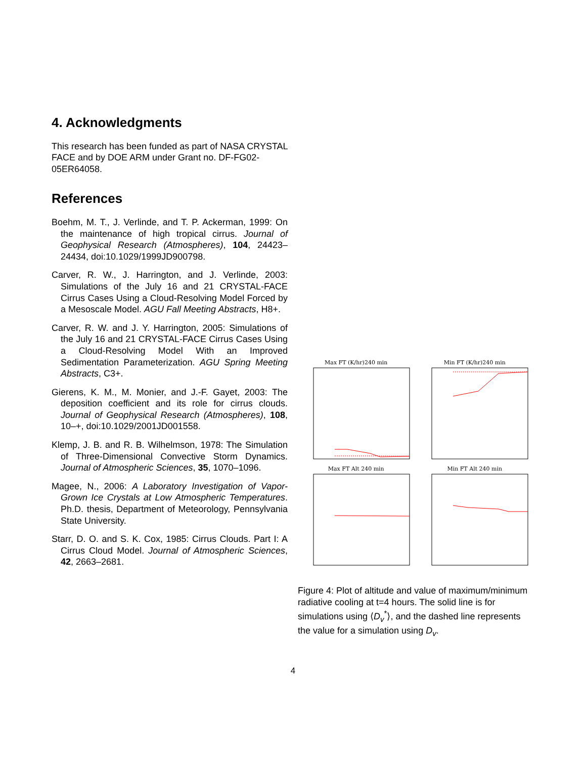4. Acknowledgments
This research has been funded as part of NASA CRYSTAL FACE and by DOE ARM under Grant no. DF-FG02-05ER64058.
References
Boehm, M. T., J. Verlinde, and T. P. Ackerman, 1999: On the maintenance of high tropical cirrus. Journal of Geophysical Research (Atmospheres), 104, 24423–24434, doi:10.1029/1999JD900798.
Carver, R. W., J. Harrington, and J. Verlinde, 2003: Simulations of the July 16 and 21 CRYSTAL-FACE Cirrus Cases Using a Cloud-Resolving Model Forced by a Mesoscale Model. AGU Fall Meeting Abstracts, H8+.
Carver, R. W. and J. Y. Harrington, 2005: Simulations of the July 16 and 21 CRYSTAL-FACE Cirrus Cases Using a Cloud-Resolving Model With an Improved Sedimentation Parameterization. AGU Spring Meeting Abstracts, C3+.
Gierens, K. M., M. Monier, and J.-F. Gayet, 2003: The deposition coefficient and its role for cirrus clouds. Journal of Geophysical Research (Atmospheres), 108, 10–+, doi:10.1029/2001JD001558.
Klemp, J. B. and R. B. Wilhelmson, 1978: The Simulation of Three-Dimensional Convective Storm Dynamics. Journal of Atmospheric Sciences, 35, 1070–1096.
Magee, N., 2006: A Laboratory Investigation of Vapor-Grown Ice Crystals at Low Atmospheric Temperatures. Ph.D. thesis, Department of Meteorology, Pennsylvania State University.
Starr, D. O. and S. K. Cox, 1985: Cirrus Clouds. Part I: A Cirrus Cloud Model. Journal of Atmospheric Sciences, 42, 2663–2681.
Max FT (K/hr)240 min
Min FT (K/hr)240 min
Max FT Alt 240 min
Min FT Alt 240 min
Figure 4: Plot of altitude and value of maximum/minimum radiative cooling at t=4 hours. The solid line is for simulations using ⟨D<sub>v</sub><sup>*</sup>⟩, and the dashed line represents the value for a simulation using D<sub>v</sub>.
4